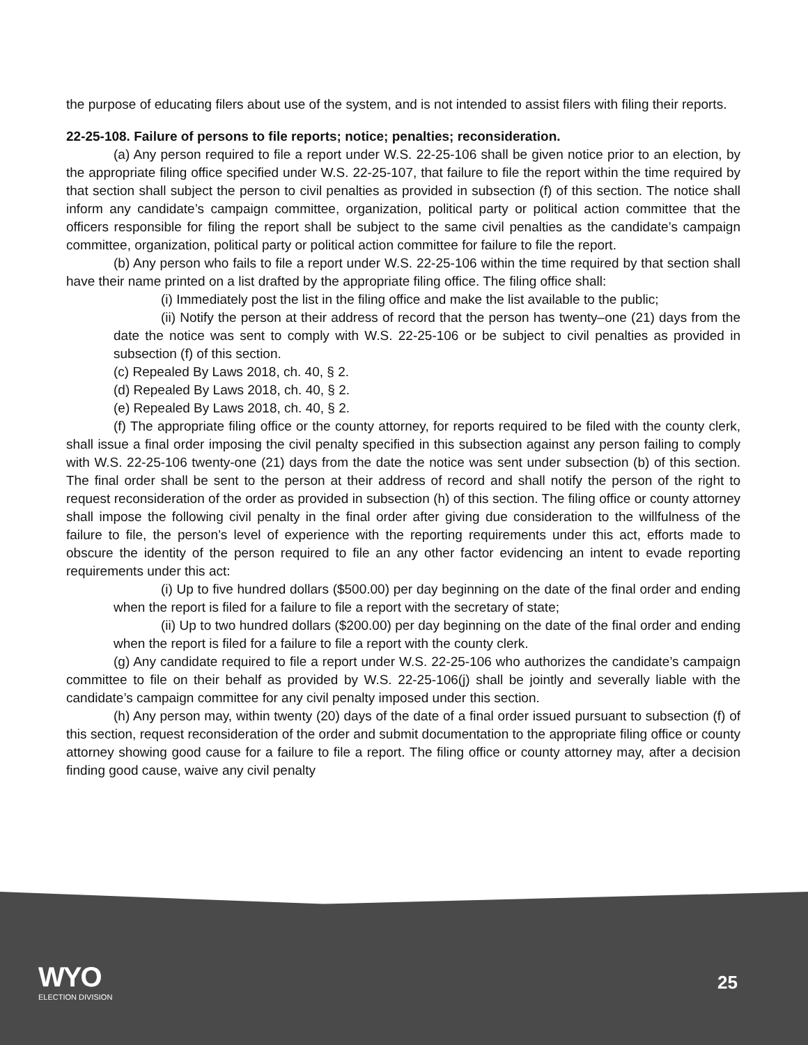the purpose of educating filers about use of the system, and is not intended to assist filers with filing their reports.
22-25-108. Failure of persons to file reports; notice; penalties; reconsideration.
(a) Any person required to file a report under W.S. 22-25-106 shall be given notice prior to an election, by the appropriate filing office specified under W.S. 22-25-107, that failure to file the report within the time required by that section shall subject the person to civil penalties as provided in subsection (f) of this section. The notice shall inform any candidate’s campaign committee, organization, political party or political action committee that the officers responsible for filing the report shall be subject to the same civil penalties as the candidate’s campaign committee, organization, political party or political action committee for failure to file the report.
(b) Any person who fails to file a report under W.S. 22-25-106 within the time required by that section shall have their name printed on a list drafted by the appropriate filing office. The filing office shall:
(i) Immediately post the list in the filing office and make the list available to the public;
(ii) Notify the person at their address of record that the person has twenty–one (21) days from the date the notice was sent to comply with W.S. 22-25-106 or be subject to civil penalties as provided in subsection (f) of this section.
(c) Repealed By Laws 2018, ch. 40, § 2.
(d) Repealed By Laws 2018, ch. 40, § 2.
(e) Repealed By Laws 2018, ch. 40, § 2.
(f) The appropriate filing office or the county attorney, for reports required to be filed with the county clerk, shall issue a final order imposing the civil penalty specified in this subsection against any person failing to comply with W.S. 22-25-106 twenty-one (21) days from the date the notice was sent under subsection (b) of this section. The final order shall be sent to the person at their address of record and shall notify the person of the right to request reconsideration of the order as provided in subsection (h) of this section. The filing office or county attorney shall impose the following civil penalty in the final order after giving due consideration to the willfulness of the failure to file, the person’s level of experience with the reporting requirements under this act, efforts made to obscure the identity of the person required to file an any other factor evidencing an intent to evade reporting requirements under this act:
(i) Up to five hundred dollars ($500.00) per day beginning on the date of the final order and ending when the report is filed for a failure to file a report with the secretary of state;
(ii) Up to two hundred dollars ($200.00) per day beginning on the date of the final order and ending when the report is filed for a failure to file a report with the county clerk.
(g) Any candidate required to file a report under W.S. 22-25-106 who authorizes the candidate’s campaign committee to file on their behalf as provided by W.S. 22-25-106(j) shall be jointly and severally liable with the candidate’s campaign committee for any civil penalty imposed under this section.
(h) Any person may, within twenty (20) days of the date of a final order issued pursuant to subsection (f) of this section, request reconsideration of the order and submit documentation to the appropriate filing office or county attorney showing good cause for a failure to file a report. The filing office or county attorney may, after a decision finding good cause, waive any civil penalty
WYO
ELECTION DIVISION
25